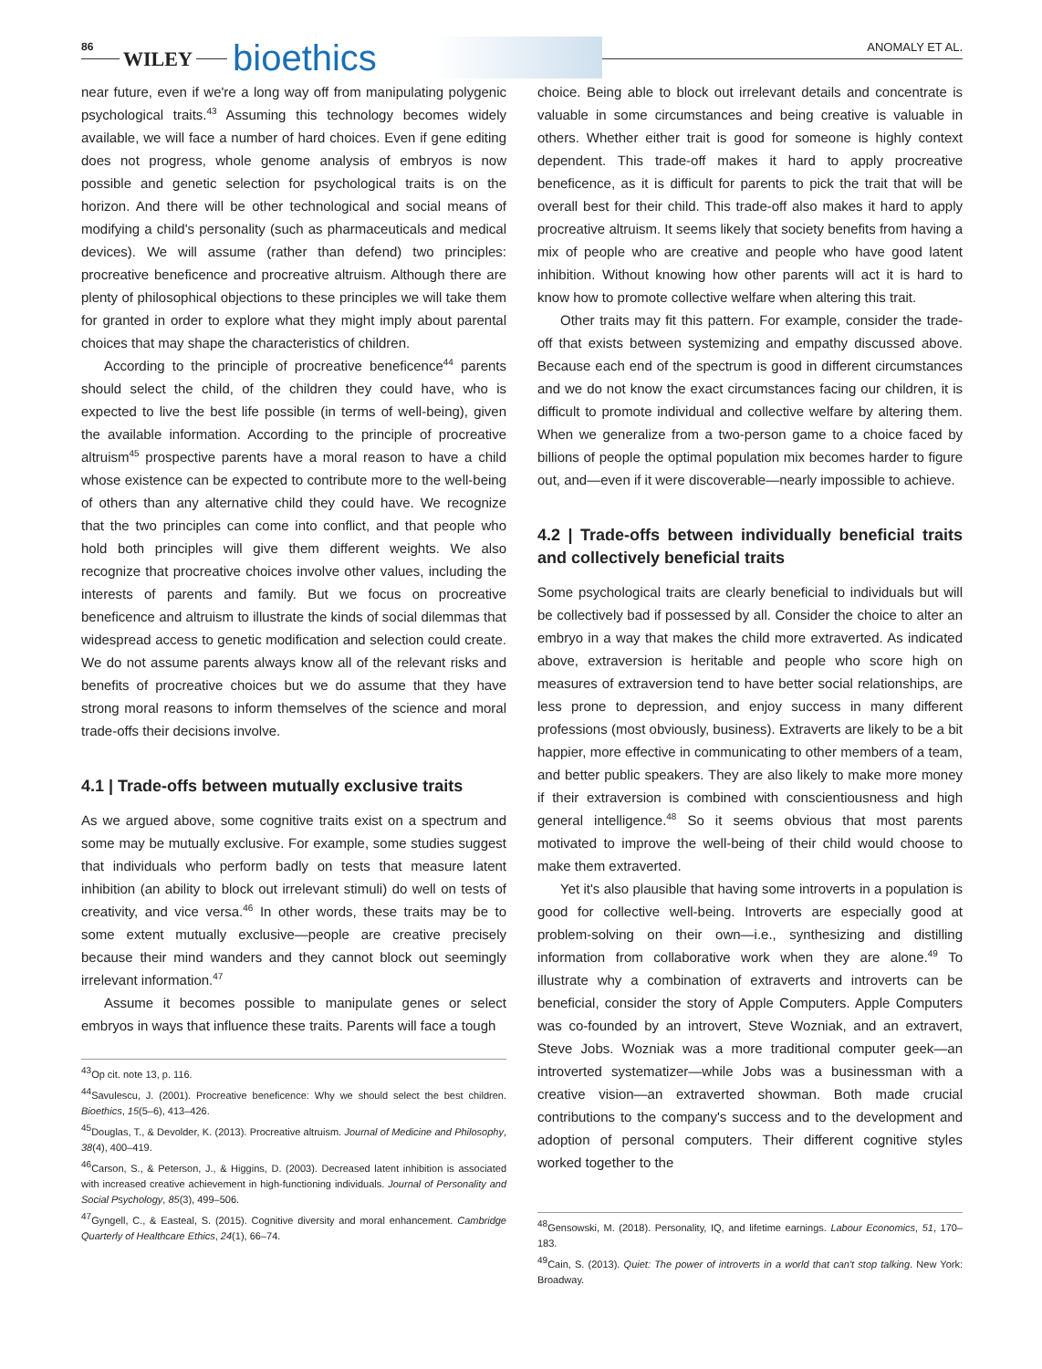86
WILEY bioethics ANOMALY ET AL.
near future, even if we're a long way off from manipulating polygenic psychological traits.<sup>43</sup> Assuming this technology becomes widely available, we will face a number of hard choices. Even if gene editing does not progress, whole genome analysis of embryos is now possible and genetic selection for psychological traits is on the horizon. And there will be other technological and social means of modifying a child's personality (such as pharmaceuticals and medical devices). We will assume (rather than defend) two principles: procreative beneficence and procreative altruism. Although there are plenty of philosophical objections to these principles we will take them for granted in order to explore what they might imply about parental choices that may shape the characteristics of children.
According to the principle of procreative beneficence<sup>44</sup> parents should select the child, of the children they could have, who is expected to live the best life possible (in terms of well-being), given the available information. According to the principle of procreative altruism<sup>45</sup> prospective parents have a moral reason to have a child whose existence can be expected to contribute more to the well-being of others than any alternative child they could have. We recognize that the two principles can come into conflict, and that people who hold both principles will give them different weights. We also recognize that procreative choices involve other values, including the interests of parents and family. But we focus on procreative beneficence and altruism to illustrate the kinds of social dilemmas that widespread access to genetic modification and selection could create. We do not assume parents always know all of the relevant risks and benefits of procreative choices but we do assume that they have strong moral reasons to inform themselves of the science and moral trade-offs their decisions involve.
4.1 | Trade-offs between mutually exclusive traits
As we argued above, some cognitive traits exist on a spectrum and some may be mutually exclusive. For example, some studies suggest that individuals who perform badly on tests that measure latent inhibition (an ability to block out irrelevant stimuli) do well on tests of creativity, and vice versa.<sup>46</sup> In other words, these traits may be to some extent mutually exclusive—people are creative precisely because their mind wanders and they cannot block out seemingly irrelevant information.<sup>47</sup>
Assume it becomes possible to manipulate genes or select embryos in ways that influence these traits. Parents will face a tough
<sup>43</sup> Op cit. note 13, p. 116.
<sup>44</sup> Savulescu, J. (2001). Procreative beneficence: Why we should select the best children. Bioethics, 15(5–6), 413–426.
<sup>45</sup> Douglas, T., & Devolder, K. (2013). Procreative altruism. Journal of Medicine and Philosophy, 38(4), 400–419.
<sup>46</sup> Carson, S., & Peterson, J., & Higgins, D. (2003). Decreased latent inhibition is associated with increased creative achievement in high-functioning individuals. Journal of Personality and Social Psychology, 85(3), 499–506.
<sup>47</sup> Gyngell, C., & Easteal, S. (2015). Cognitive diversity and moral enhancement. Cambridge Quarterly of Healthcare Ethics, 24(1), 66–74.
choice. Being able to block out irrelevant details and concentrate is valuable in some circumstances and being creative is valuable in others. Whether either trait is good for someone is highly context dependent. This trade-off makes it hard to apply procreative beneficence, as it is difficult for parents to pick the trait that will be overall best for their child. This trade-off also makes it hard to apply procreative altruism. It seems likely that society benefits from having a mix of people who are creative and people who have good latent inhibition. Without knowing how other parents will act it is hard to know how to promote collective welfare when altering this trait.
Other traits may fit this pattern. For example, consider the trade-off that exists between systemizing and empathy discussed above. Because each end of the spectrum is good in different circumstances and we do not know the exact circumstances facing our children, it is difficult to promote individual and collective welfare by altering them. When we generalize from a two-person game to a choice faced by billions of people the optimal population mix becomes harder to figure out, and—even if it were discoverable—nearly impossible to achieve.
4.2 | Trade-offs between individually beneficial traits and collectively beneficial traits
Some psychological traits are clearly beneficial to individuals but will be collectively bad if possessed by all. Consider the choice to alter an embryo in a way that makes the child more extraverted. As indicated above, extraversion is heritable and people who score high on measures of extraversion tend to have better social relationships, are less prone to depression, and enjoy success in many different professions (most obviously, business). Extraverts are likely to be a bit happier, more effective in communicating to other members of a team, and better public speakers. They are also likely to make more money if their extraversion is combined with conscientiousness and high general intelligence.<sup>48</sup> So it seems obvious that most parents motivated to improve the well-being of their child would choose to make them extraverted.
Yet it's also plausible that having some introverts in a population is good for collective well-being. Introverts are especially good at problem-solving on their own—i.e., synthesizing and distilling information from collaborative work when they are alone.<sup>49</sup> To illustrate why a combination of extraverts and introverts can be beneficial, consider the story of Apple Computers. Apple Computers was co-founded by an introvert, Steve Wozniak, and an extravert, Steve Jobs. Wozniak was a more traditional computer geek—an introverted systematizer—while Jobs was a businessman with a creative vision—an extraverted showman. Both made crucial contributions to the company's success and to the development and adoption of personal computers. Their different cognitive styles worked together to the
<sup>48</sup> Gensowski, M. (2018). Personality, IQ, and lifetime earnings. Labour Economics, 51, 170–183.
<sup>49</sup> Cain, S. (2013). Quiet: The power of introverts in a world that can't stop talking. New York: Broadway.